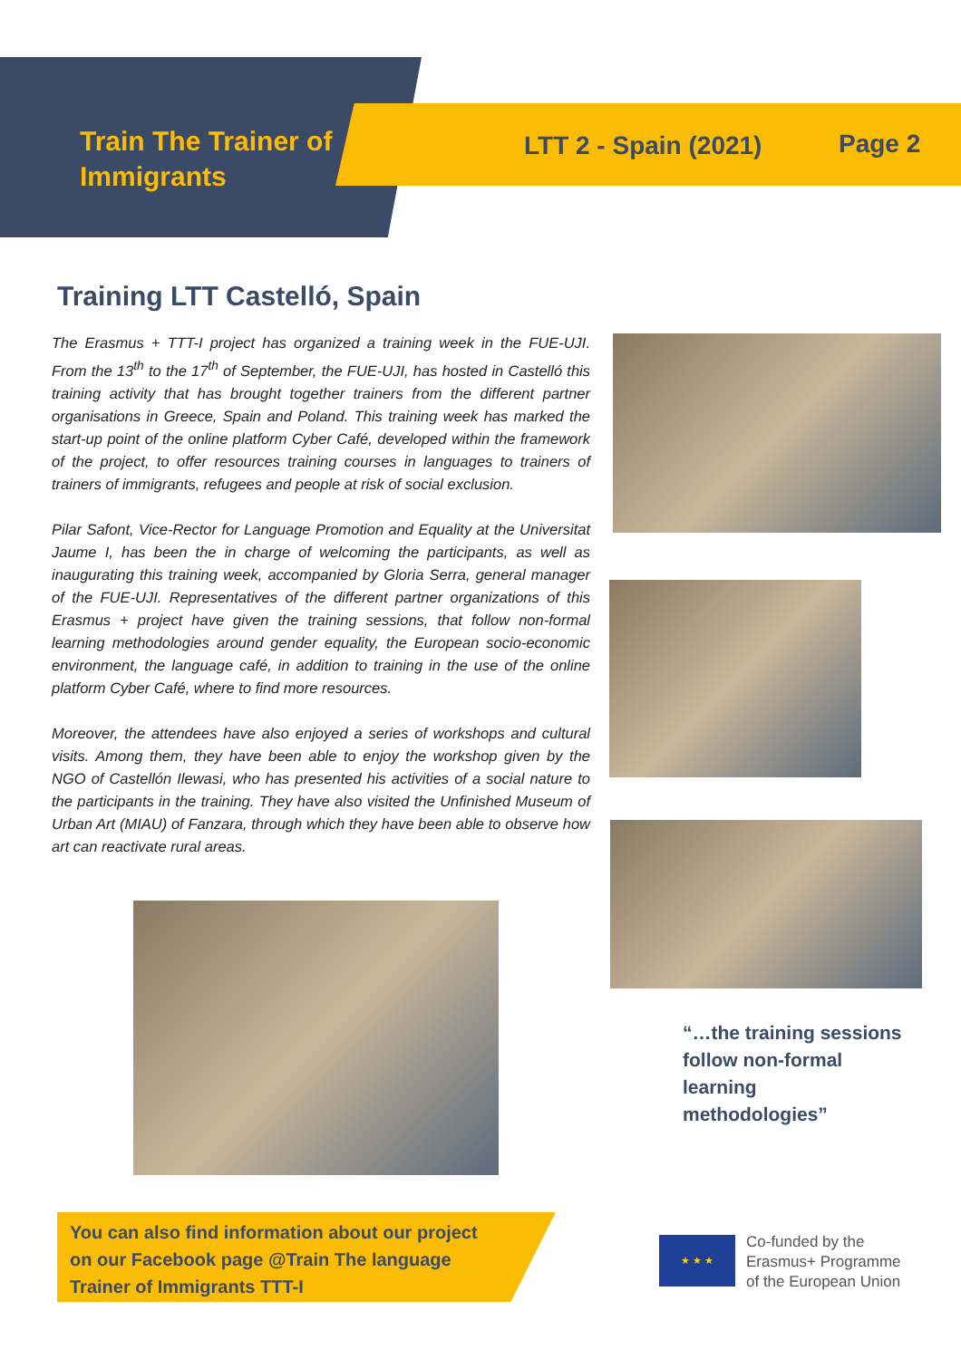Train The Trainer of
Immigrants
LTT 2 - Spain (2021) Page 2
Training LTT Castelló, Spain
The Erasmus + TTT-I project has organized a training week in the FUE-UJI. From the 13<sup>th</sup> to the 17<sup>th</sup> of September, the FUE-UJI, has hosted in Castelló this training activity that has brought together trainers from the different partner organisations in Greece, Spain and Poland. This training week has marked the start-up point of the online platform Cyber Café, developed within the framework of the project, to offer resources training courses in languages to trainers of trainers of immigrants, refugees and people at risk of social exclusion.
Pilar Safont, Vice-Rector for Language Promotion and Equality at the Universitat Jaume I, has been the in charge of welcoming the participants, as well as inaugurating this training week, accompanied by Gloria Serra, general manager of the FUE-UJI. Representatives of the different partner organizations of this Erasmus + project have given the training sessions, that follow non-formal learning methodologies around gender equality, the European socio-economic environment, the language café, in addition to training in the use of the online platform Cyber Café, where to find more resources.
Moreover, the attendees have also enjoyed a series of workshops and cultural visits. Among them, they have been able to enjoy the workshop given by the NGO of Castellón Ilewasi, who has presented his activities of a social nature to the participants in the training. They have also visited the Unfinished Museum of Urban Art (MIAU) of Fanzara, through which they have been able to observe how art can reactivate rural areas.
“…the training sessions
follow non-formal
learning
methodologies”
You can also find information about our project
on our Facebook page @Train The language
Trainer of Immigrants TTT-I
★ ★ ★
Co-funded by the
Erasmus+ Programme
of the European Union